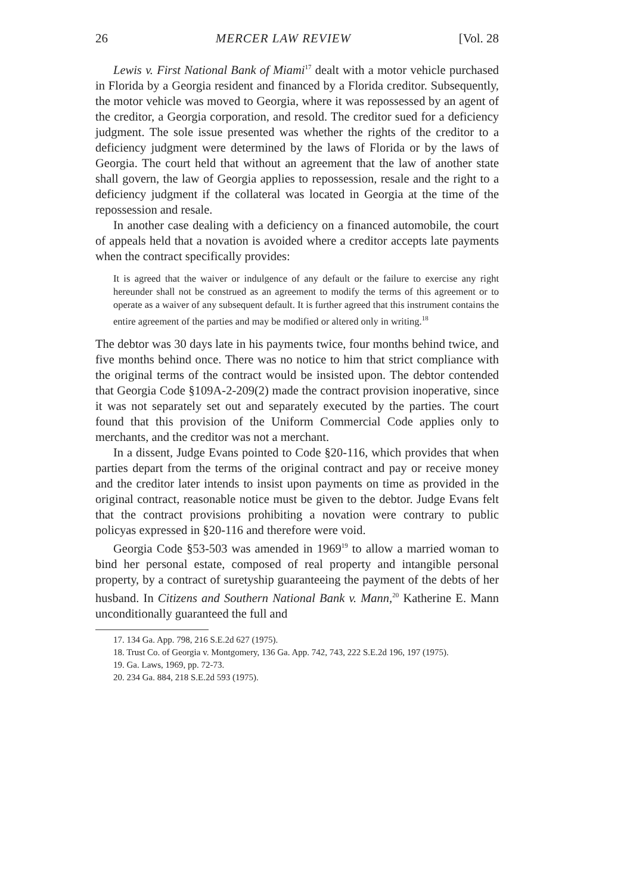26 MERCER LAW REVIEW [Vol. 28
Lewis v. First National Bank of Miami<sup>17</sup> dealt with a motor vehicle purchased in Florida by a Georgia resident and financed by a Florida creditor. Subsequently, the motor vehicle was moved to Georgia, where it was repossessed by an agent of the creditor, a Georgia corporation, and resold. The creditor sued for a deficiency judgment. The sole issue presented was whether the rights of the creditor to a deficiency judgment were determined by the laws of Florida or by the laws of Georgia. The court held that without an agreement that the law of another state shall govern, the law of Georgia applies to repossession, resale and the right to a deficiency judgment if the collateral was located in Georgia at the time of the repossession and resale.
In another case dealing with a deficiency on a financed automobile, the court of appeals held that a novation is avoided where a creditor accepts late payments when the contract specifically provides:
It is agreed that the waiver or indulgence of any default or the failure to exercise any right hereunder shall not be construed as an agreement to modify the terms of this agreement or to operate as a waiver of any subsequent default. It is further agreed that this instrument contains the entire agreement of the parties and may be modified or altered only in writing.<sup>18</sup>
The debtor was 30 days late in his payments twice, four months behind twice, and five months behind once. There was no notice to him that strict compliance with the original terms of the contract would be insisted upon. The debtor contended that Georgia Code §109A-2-209(2) made the contract provision inoperative, since it was not separately set out and separately executed by the parties. The court found that this provision of the Uniform Commercial Code applies only to merchants, and the creditor was not a merchant.
In a dissent, Judge Evans pointed to Code §20-116, which provides that when parties depart from the terms of the original contract and pay or receive money and the creditor later intends to insist upon payments on time as provided in the original contract, reasonable notice must be given to the debtor. Judge Evans felt that the contract provisions prohibiting a novation were contrary to public policyas expressed in §20-116 and therefore were void.
Georgia Code §53-503 was amended in 1969<sup>19</sup> to allow a married woman to bind her personal estate, composed of real property and intangible personal property, by a contract of suretyship guaranteeing the payment of the debts of her husband. In Citizens and Southern National Bank v. Mann,<sup>20</sup> Katherine E. Mann unconditionally guaranteed the full and
17. 134 Ga. App. 798, 216 S.E.2d 627 (1975).
18. Trust Co. of Georgia v. Montgomery, 136 Ga. App. 742, 743, 222 S.E.2d 196, 197 (1975).
19. Ga. Laws, 1969, pp. 72-73.
20. 234 Ga. 884, 218 S.E.2d 593 (1975).